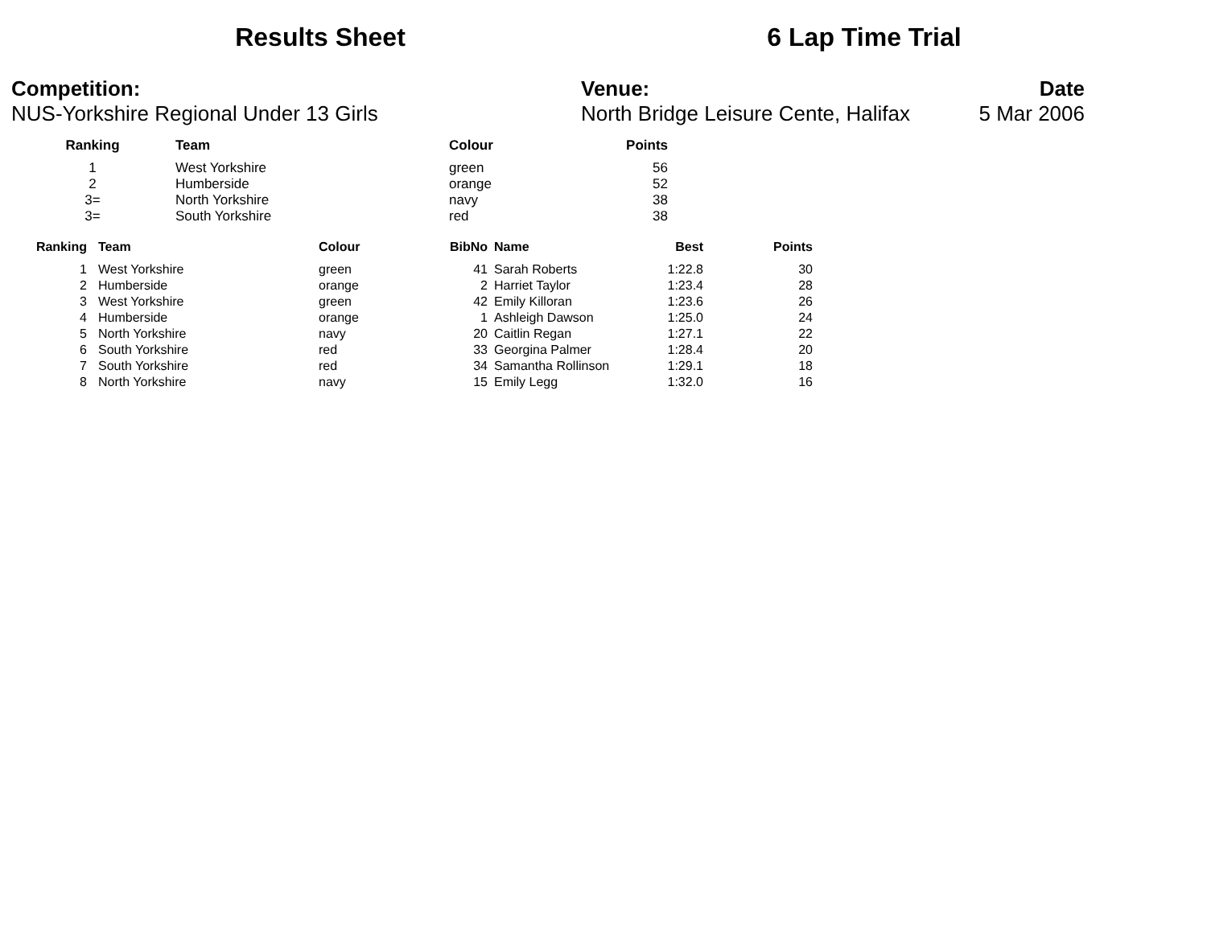Results Sheet 6 Lap Time Trial
Competition:
NUS-Yorkshire Regional Under 13 Girls
Venue:
North Bridge Leisure Cente, Halifax
Date
5 Mar 2006
| Ranking | | Team | Colour | Points |
| --- | --- | --- | --- | --- |
| 1 | | West Yorkshire | green | 56 |
| 2 | | Humberside | orange | 52 |
| 3= | | North Yorkshire | navy | 38 |
| 3= | | South Yorkshire | red | 38 |
| Ranking | Team | Colour | BibNo | Name | Best | Points |
| --- | --- | --- | --- | --- | --- | --- |
| 1 | West Yorkshire | green | 41 | Sarah Roberts | 1:22.8 | 30 |
| 2 | Humberside | orange | 2 | Harriet Taylor | 1:23.4 | 28 |
| 3 | West Yorkshire | green | 42 | Emily Killoran | 1:23.6 | 26 |
| 4 | Humberside | orange | 1 | Ashleigh Dawson | 1:25.0 | 24 |
| 5 | North Yorkshire | navy | 20 | Caitlin Regan | 1:27.1 | 22 |
| 6 | South Yorkshire | red | 33 | Georgina Palmer | 1:28.4 | 20 |
| 7 | South Yorkshire | red | 34 | Samantha Rollinson | 1:29.1 | 18 |
| 8 | North Yorkshire | navy | 15 | Emily Legg | 1:32.0 | 16 |